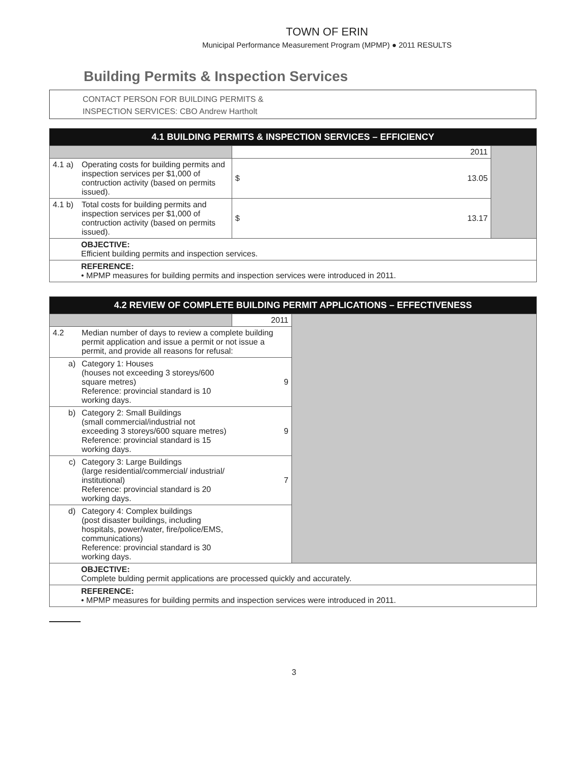TOWN OF ERIN
Municipal Performance Measurement Program (MPMP) ● 2011 RESULTS
Building Permits & Inspection Services
CONTACT PERSON FOR BUILDING PERMITS &
INSPECTION SERVICES: CBO Andrew Hartholt
| 4.1 BUILDING PERMITS & INSPECTION SERVICES – EFFICIENCY | | | | |
| --- | --- | --- | --- | --- |
| | | 2011 | | |
| 4.1 a) | Operating costs for building permits and inspection services per $1,000 of contruction activity (based on permits issued). | $ | 13.05 | |
| 4.1 b) | Total costs for building permits and inspection services per $1,000 of contruction activity (based on permits issued). | $ | 13.17 | |
| OBJECTIVE: Efficient building permits and inspection services. | | | | |
| REFERENCE: • MPMP measures for building permits and inspection services were introduced in 2011. | | | | |
| 4.2 REVIEW OF COMPLETE BUILDING PERMIT APPLICATIONS – EFFECTIVENESS | | | |
| --- | --- | --- | --- |
| | | 2011 | |
| 4.2 | Median number of days to review a complete building permit application and issue a permit or not issue a permit, and provide all reasons for refusal: | | |
| a) | Category 1: Houses (houses not exceeding 3 storeys/600 square metres) Reference: provincial standard is 10 working days. | 9 | |
| b) | Category 2: Small Buildings (small commercial/industrial not exceeding 3 storeys/600 square metres) Reference: provincial standard is 15 working days. | 9 | |
| c) | Category 3: Large Buildings (large residential/commercial/ industrial/ institutional) Reference: provincial standard is 20 working days. | 7 | |
| d) | Category 4: Complex buildings (post disaster buildings, including hospitals, power/water, fire/police/EMS, communications) Reference: provincial standard is 30 working days. | | |
| OBJECTIVE: Complete bulding permit applications are processed quickly and accurately. | | | |
| REFERENCE: • MPMP measures for building permits and inspection services were introduced in 2011. | | | |
3